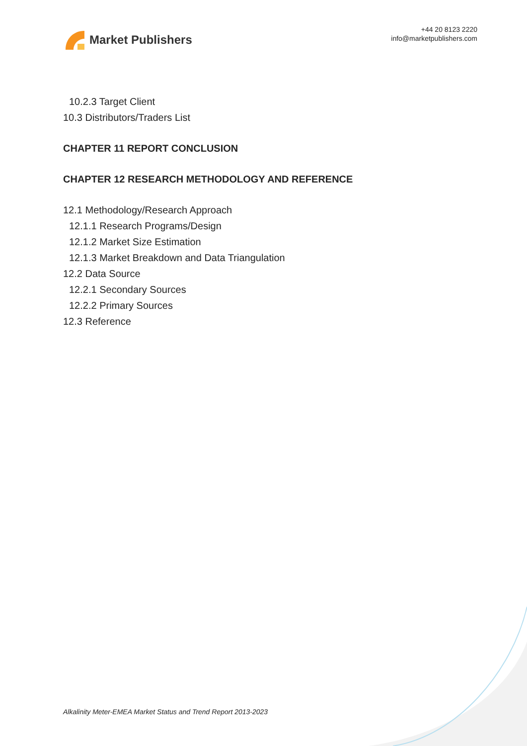Market Publishers
+44 20 8123 2220
info@marketpublishers.com
10.2.3 Target Client
10.3 Distributors/Traders List
CHAPTER 11 REPORT CONCLUSION
CHAPTER 12 RESEARCH METHODOLOGY AND REFERENCE
12.1 Methodology/Research Approach
12.1.1 Research Programs/Design
12.1.2 Market Size Estimation
12.1.3 Market Breakdown and Data Triangulation
12.2 Data Source
12.2.1 Secondary Sources
12.2.2 Primary Sources
12.3 Reference
Alkalinity Meter-EMEA Market Status and Trend Report 2013-2023